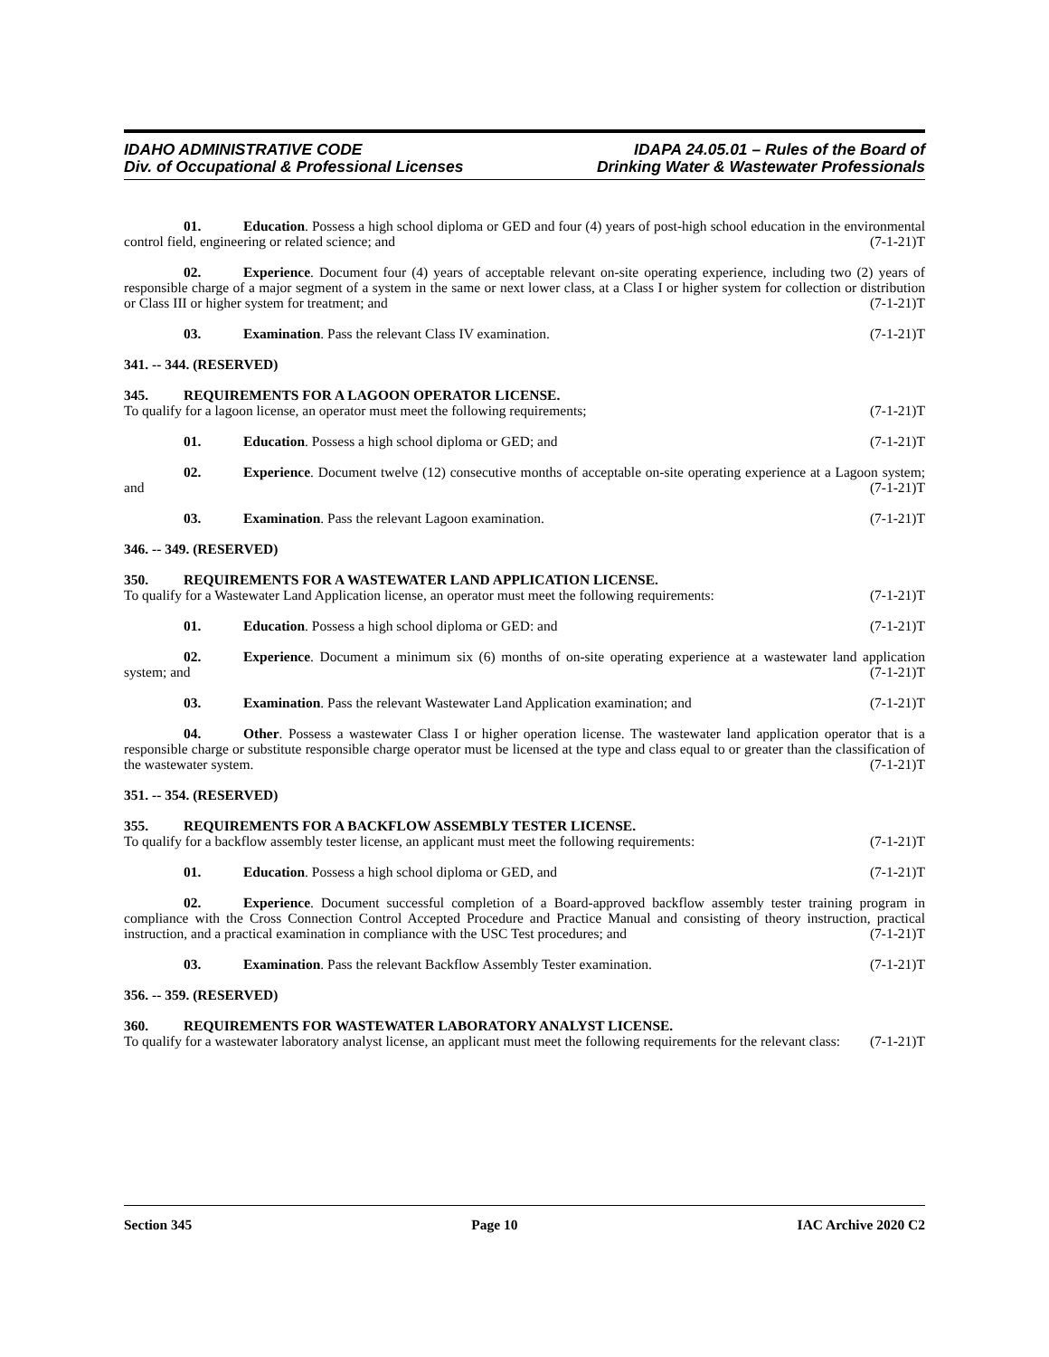IDAHO ADMINISTRATIVE CODE
Div. of Occupational & Professional Licenses
IDAPA 24.05.01 – Rules of the Board of
Drinking Water & Wastewater Professionals
01. Education. Possess a high school diploma or GED and four (4) years of post-high school education in the environmental control field, engineering or related science; and (7-1-21)T
02. Experience. Document four (4) years of acceptable relevant on-site operating experience, including two (2) years of responsible charge of a major segment of a system in the same or next lower class, at a Class I or higher system for collection or distribution or Class III or higher system for treatment; and (7-1-21)T
03. Examination. Pass the relevant Class IV examination. (7-1-21)T
341. -- 344. (RESERVED)
345. REQUIREMENTS FOR A LAGOON OPERATOR LICENSE.
To qualify for a lagoon license, an operator must meet the following requirements; (7-1-21)T
01. Education. Possess a high school diploma or GED; and (7-1-21)T
02. Experience. Document twelve (12) consecutive months of acceptable on-site operating experience at a Lagoon system; and (7-1-21)T
03. Examination. Pass the relevant Lagoon examination. (7-1-21)T
346. -- 349. (RESERVED)
350. REQUIREMENTS FOR A WASTEWATER LAND APPLICATION LICENSE.
To qualify for a Wastewater Land Application license, an operator must meet the following requirements: (7-1-21)T
01. Education. Possess a high school diploma or GED: and (7-1-21)T
02. Experience. Document a minimum six (6) months of on-site operating experience at a wastewater land application system; and (7-1-21)T
03. Examination. Pass the relevant Wastewater Land Application examination; and (7-1-21)T
04. Other. Possess a wastewater Class I or higher operation license. The wastewater land application operator that is a responsible charge or substitute responsible charge operator must be licensed at the type and class equal to or greater than the classification of the wastewater system. (7-1-21)T
351. -- 354. (RESERVED)
355. REQUIREMENTS FOR A BACKFLOW ASSEMBLY TESTER LICENSE.
To qualify for a backflow assembly tester license, an applicant must meet the following requirements: (7-1-21)T
01. Education. Possess a high school diploma or GED, and (7-1-21)T
02. Experience. Document successful completion of a Board-approved backflow assembly tester training program in compliance with the Cross Connection Control Accepted Procedure and Practice Manual and consisting of theory instruction, practical instruction, and a practical examination in compliance with the USC Test procedures; and (7-1-21)T
03. Examination. Pass the relevant Backflow Assembly Tester examination. (7-1-21)T
356. -- 359. (RESERVED)
360. REQUIREMENTS FOR WASTEWATER LABORATORY ANALYST LICENSE.
To qualify for a wastewater laboratory analyst license, an applicant must meet the following requirements for the relevant class: (7-1-21)T
Section 345 Page 10 IAC Archive 2020 C2